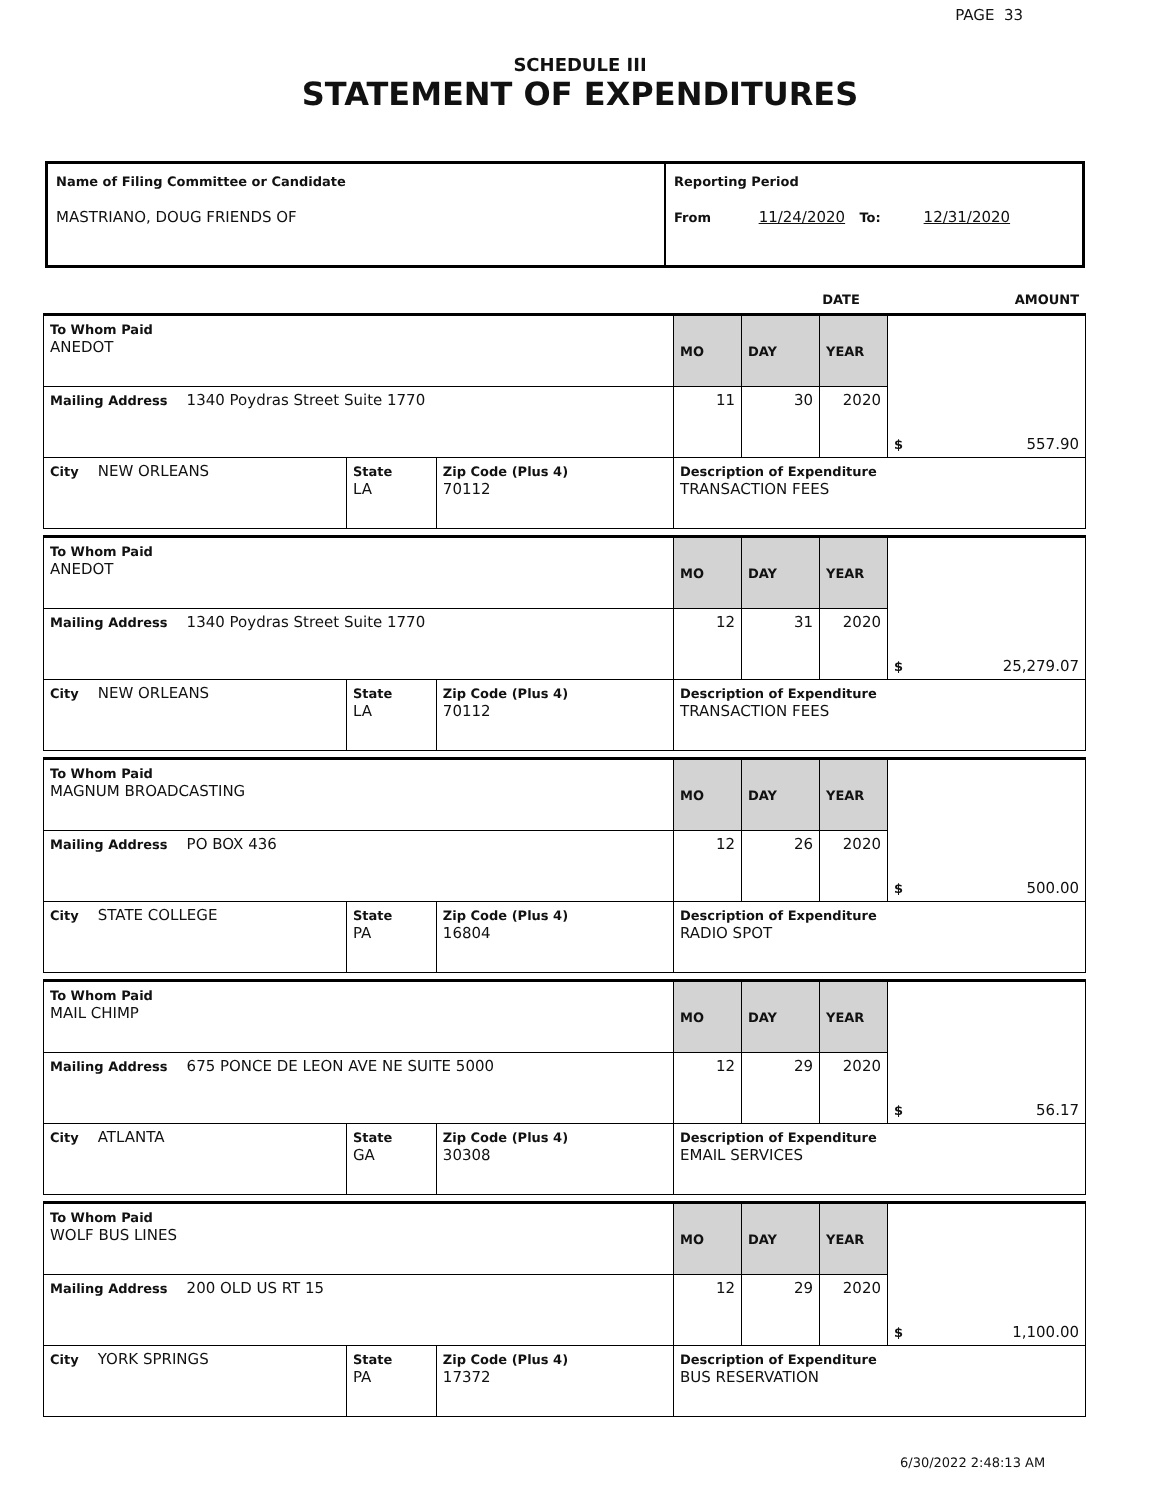PAGE 33
SCHEDULE III
STATEMENT OF EXPENDITURES
| Name of Filing Committee or Candidate MASTRIANO, DOUG FRIENDS OF | Reporting Period From 11/24/2020 To: 12/31/2020 |
| | DATE | AMOUNT |
| To Whom Paid ANEDOT | | | MO | DAY | YEAR | $ 557.90 |
| Mailing Address 1340 Poydras Street Suite 1770 | | | 11 | 30 | 2020 | |
| City NEW ORLEANS | State LA | Zip Code (Plus 4) 70112 | Description of Expenditure TRANSACTION FEES | | | |
| To Whom Paid ANEDOT | | | MO | DAY | YEAR | $ 25,279.07 |
| Mailing Address 1340 Poydras Street Suite 1770 | | | 12 | 31 | 2020 | |
| City NEW ORLEANS | State LA | Zip Code (Plus 4) 70112 | Description of Expenditure TRANSACTION FEES | | | |
| To Whom Paid MAGNUM BROADCASTING | | | MO | DAY | YEAR | $ 500.00 |
| Mailing Address PO BOX 436 | | | 12 | 26 | 2020 | |
| City STATE COLLEGE | State PA | Zip Code (Plus 4) 16804 | Description of Expenditure RADIO SPOT | | | |
| To Whom Paid MAIL CHIMP | | | MO | DAY | YEAR | $ 56.17 |
| Mailing Address 675 PONCE DE LEON AVE NE SUITE 5000 | | | 12 | 29 | 2020 | |
| City ATLANTA | State GA | Zip Code (Plus 4) 30308 | Description of Expenditure EMAIL SERVICES | | | |
| To Whom Paid WOLF BUS LINES | | | MO | DAY | YEAR | $ 1,100.00 |
| Mailing Address 200 OLD US RT 15 | | | 12 | 29 | 2020 | |
| City YORK SPRINGS | State PA | Zip Code (Plus 4) 17372 | Description of Expenditure BUS RESERVATION | | | |
6/30/2022 2:48:13 AM